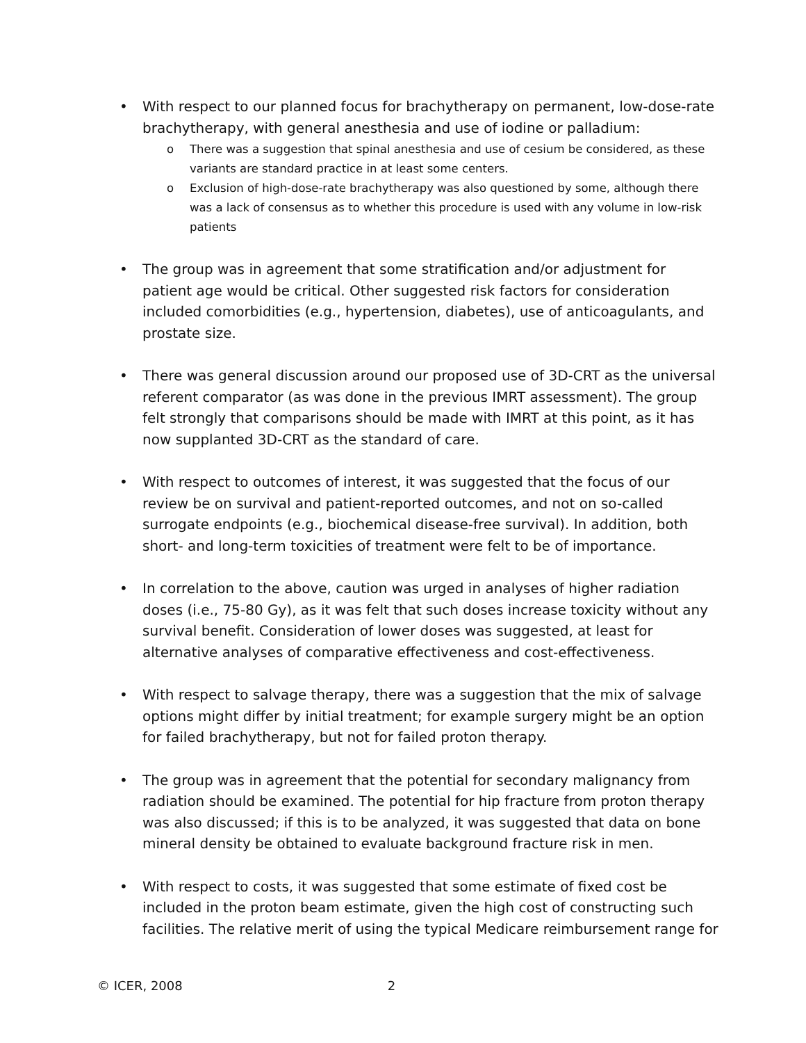• With respect to our planned focus for brachytherapy on permanent, low-dose-rate brachytherapy, with general anesthesia and use of iodine or palladium:
o There was a suggestion that spinal anesthesia and use of cesium be considered, as these variants are standard practice in at least some centers.
o Exclusion of high-dose-rate brachytherapy was also questioned by some, although there was a lack of consensus as to whether this procedure is used with any volume in low-risk patients
• The group was in agreement that some stratification and/or adjustment for patient age would be critical. Other suggested risk factors for consideration included comorbidities (e.g., hypertension, diabetes), use of anticoagulants, and prostate size.
• There was general discussion around our proposed use of 3D-CRT as the universal referent comparator (as was done in the previous IMRT assessment). The group felt strongly that comparisons should be made with IMRT at this point, as it has now supplanted 3D-CRT as the standard of care.
• With respect to outcomes of interest, it was suggested that the focus of our review be on survival and patient-reported outcomes, and not on so-called surrogate endpoints (e.g., biochemical disease-free survival). In addition, both short- and long-term toxicities of treatment were felt to be of importance.
• In correlation to the above, caution was urged in analyses of higher radiation doses (i.e., 75-80 Gy), as it was felt that such doses increase toxicity without any survival benefit. Consideration of lower doses was suggested, at least for alternative analyses of comparative effectiveness and cost-effectiveness.
• With respect to salvage therapy, there was a suggestion that the mix of salvage options might differ by initial treatment; for example surgery might be an option for failed brachytherapy, but not for failed proton therapy.
• The group was in agreement that the potential for secondary malignancy from radiation should be examined. The potential for hip fracture from proton therapy was also discussed; if this is to be analyzed, it was suggested that data on bone mineral density be obtained to evaluate background fracture risk in men.
• With respect to costs, it was suggested that some estimate of fixed cost be included in the proton beam estimate, given the high cost of constructing such facilities. The relative merit of using the typical Medicare reimbursement range for
© ICER, 2008 2